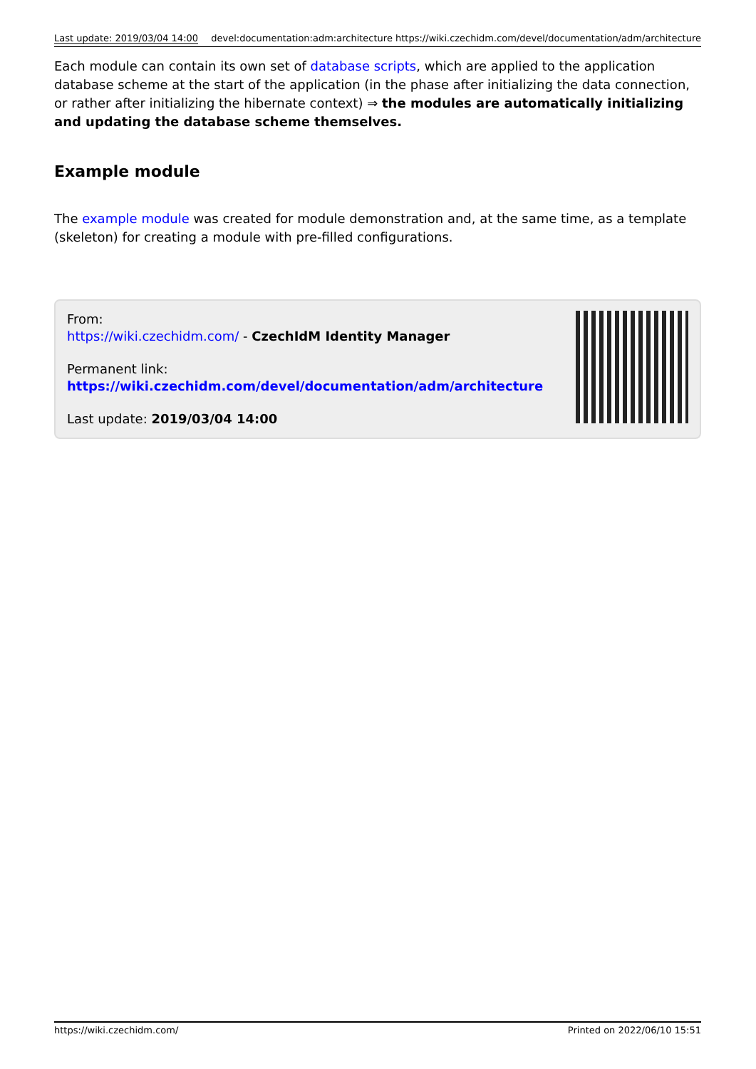Last update: 2019/03/04 14:00 devel:documentation:adm:architecture https://wiki.czechidm.com/devel/documentation/adm/architecture
Each module can contain its own set of database scripts, which are applied to the application database scheme at the start of the application (in the phase after initializing the data connection, or rather after initializing the hibernate context) ⇒ the modules are automatically initializing and updating the database scheme themselves.
Example module
The example module was created for module demonstration and, at the same time, as a template (skeleton) for creating a module with pre-filled configurations.
From:
https://wiki.czechidm.com/ - CzechIdM Identity Manager
Permanent link:
https://wiki.czechidm.com/devel/documentation/adm/architecture
Last update: 2019/03/04 14:00
https://wiki.czechidm.com/ Printed on 2022/06/10 15:51